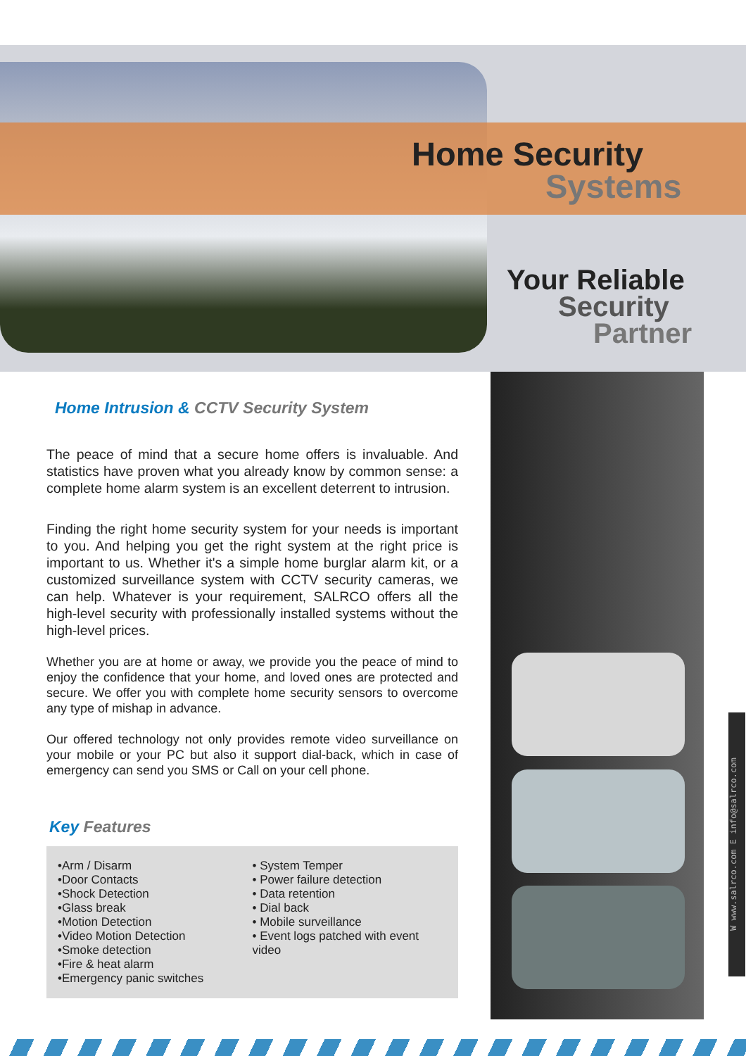Home Security
Systems
Your Reliable
Security
Partner
Home Intrusion & CCTV Security System
The peace of mind that a secure home offers is invaluable. And statistics have proven what you already know by common sense: a complete home alarm system is an excellent deterrent to intrusion.
Finding the right home security system for your needs is important to you. And helping you get the right system at the right price is important to us. Whether it's a simple home burglar alarm kit, or a customized surveillance system with CCTV security cameras, we can help. Whatever is your requirement, SALRCO offers all the high-level security with professionally installed systems without the high-level prices.
Whether you are at home or away, we provide you the peace of mind to enjoy the confidence that your home, and loved ones are protected and secure. We offer you with complete home security sensors to overcome any type of mishap in advance.
Our offered technology not only provides remote video surveillance on your mobile or your PC but also it support dial-back, which in case of emergency can send you SMS or Call on your cell phone.
Key Features
•Arm / Disarm
•Door Contacts
•Shock Detection
•Glass break
•Motion Detection
•Video Motion Detection
•Smoke detection
•Fire & heat alarm
•Emergency panic switches
• System Temper
• Power failure detection
• Data retention
• Dial back
• Mobile surveillance
• Event logs patched with event video
W www.salrco.com E info@salrco.com